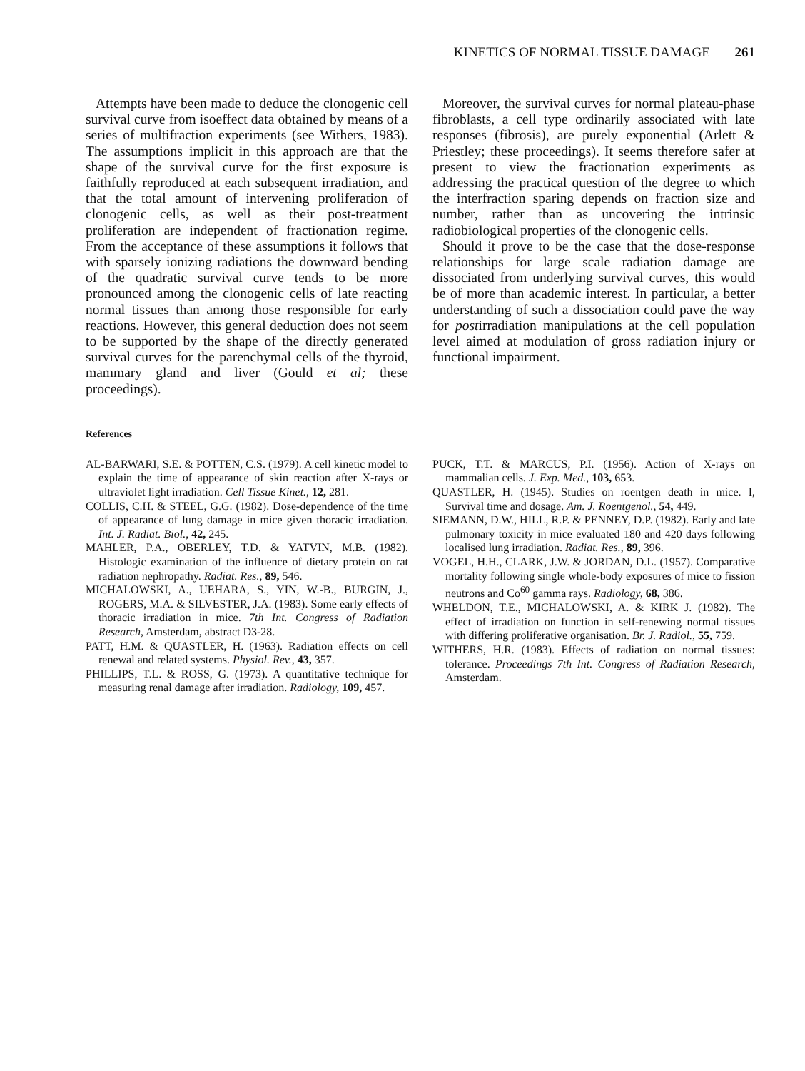KINETICS OF NORMAL TISSUE DAMAGE 261
Attempts have been made to deduce the clonogenic cell survival curve from isoeffect data obtained by means of a series of multifraction experiments (see Withers, 1983). The assumptions implicit in this approach are that the shape of the survival curve for the first exposure is faithfully reproduced at each subsequent irradiation, and that the total amount of intervening proliferation of clonogenic cells, as well as their post-treatment proliferation are independent of fractionation regime. From the acceptance of these assumptions it follows that with sparsely ionizing radiations the downward bending of the quadratic survival curve tends to be more pronounced among the clonogenic cells of late reacting normal tissues than among those responsible for early reactions. However, this general deduction does not seem to be supported by the shape of the directly generated survival curves for the parenchymal cells of the thyroid, mammary gland and liver (Gould et al; these proceedings).
Moreover, the survival curves for normal plateau-phase fibroblasts, a cell type ordinarily associated with late responses (fibrosis), are purely exponential (Arlett & Priestley; these proceedings). It seems therefore safer at present to view the fractionation experiments as addressing the practical question of the degree to which the interfraction sparing depends on fraction size and number, rather than as uncovering the intrinsic radiobiological properties of the clonogenic cells.
Should it prove to be the case that the dose-response relationships for large scale radiation damage are dissociated from underlying survival curves, this would be of more than academic interest. In particular, a better understanding of such a dissociation could pave the way for postirradiation manipulations at the cell population level aimed at modulation of gross radiation injury or functional impairment.
References
AL-BARWARI, S.E. & POTTEN, C.S. (1979). A cell kinetic model to explain the time of appearance of skin reaction after X-rays or ultraviolet light irradiation. Cell Tissue Kinet., 12, 281.
COLLIS, C.H. & STEEL, G.G. (1982). Dose-dependence of the time of appearance of lung damage in mice given thoracic irradiation. Int. J. Radiat. Biol., 42, 245.
MAHLER, P.A., OBERLEY, T.D. & YATVIN, M.B. (1982). Histologic examination of the influence of dietary protein on rat radiation nephropathy. Radiat. Res., 89, 546.
MICHALOWSKI, A., UEHARA, S., YIN, W.-B., BURGIN, J., ROGERS, M.A. & SILVESTER, J.A. (1983). Some early effects of thoracic irradiation in mice. 7th Int. Congress of Radiation Research, Amsterdam, abstract D3-28.
PATT, H.M. & QUASTLER, H. (1963). Radiation effects on cell renewal and related systems. Physiol. Rev., 43, 357.
PHILLIPS, T.L. & ROSS, G. (1973). A quantitative technique for measuring renal damage after irradiation. Radiology, 109, 457.
PUCK, T.T. & MARCUS, P.I. (1956). Action of X-rays on mammalian cells. J. Exp. Med., 103, 653.
QUASTLER, H. (1945). Studies on roentgen death in mice. I, Survival time and dosage. Am. J. Roentgenol., 54, 449.
SIEMANN, D.W., HILL, R.P. & PENNEY, D.P. (1982). Early and late pulmonary toxicity in mice evaluated 180 and 420 days following localised lung irradiation. Radiat. Res., 89, 396.
VOGEL, H.H., CLARK, J.W. & JORDAN, D.L. (1957). Comparative mortality following single whole-body exposures of mice to fission neutrons and Co<sup>60</sup> gamma rays. Radiology, 68, 386.
WHELDON, T.E., MICHALOWSKI, A. & KIRK J. (1982). The effect of irradiation on function in self-renewing normal tissues with differing proliferative organisation. Br. J. Radiol., 55, 759.
WITHERS, H.R. (1983). Effects of radiation on normal tissues: tolerance. Proceedings 7th Int. Congress of Radiation Research, Amsterdam.